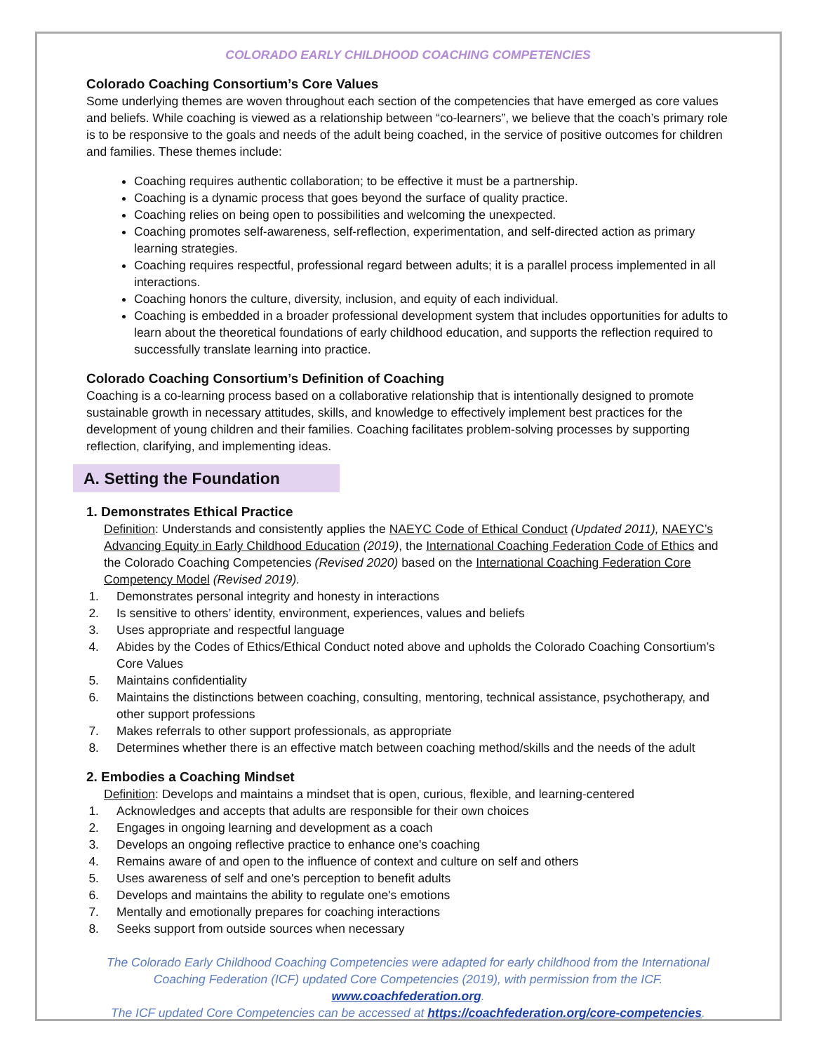COLORADO EARLY CHILDHOOD COACHING COMPETENCIES
Colorado Coaching Consortium’s Core Values
Some underlying themes are woven throughout each section of the competencies that have emerged as core values and beliefs. While coaching is viewed as a relationship between “co-learners”, we believe that the coach’s primary role is to be responsive to the goals and needs of the adult being coached, in the service of positive outcomes for children and families. These themes include:
Coaching requires authentic collaboration; to be effective it must be a partnership.
Coaching is a dynamic process that goes beyond the surface of quality practice.
Coaching relies on being open to possibilities and welcoming the unexpected.
Coaching promotes self-awareness, self-reflection, experimentation, and self-directed action as primary learning strategies.
Coaching requires respectful, professional regard between adults; it is a parallel process implemented in all interactions.
Coaching honors the culture, diversity, inclusion, and equity of each individual.
Coaching is embedded in a broader professional development system that includes opportunities for adults to learn about the theoretical foundations of early childhood education, and supports the reflection required to successfully translate learning into practice.
Colorado Coaching Consortium’s Definition of Coaching
Coaching is a co-learning process based on a collaborative relationship that is intentionally designed to promote sustainable growth in necessary attitudes, skills, and knowledge to effectively implement best practices for the development of young children and their families. Coaching facilitates problem-solving processes by supporting reflection, clarifying, and implementing ideas.
A. Setting the Foundation
1. Demonstrates Ethical Practice
Definition: Understands and consistently applies the NAEYC Code of Ethical Conduct (Updated 2011), NAEYC’s Advancing Equity in Early Childhood Education (2019), the International Coaching Federation Code of Ethics and the Colorado Coaching Competencies (Revised 2020) based on the International Coaching Federation Core Competency Model (Revised 2019).
1. Demonstrates personal integrity and honesty in interactions
2. Is sensitive to others’ identity, environment, experiences, values and beliefs
3. Uses appropriate and respectful language
4. Abides by the Codes of Ethics/Ethical Conduct noted above and upholds the Colorado Coaching Consortium’s Core Values
5. Maintains confidentiality
6. Maintains the distinctions between coaching, consulting, mentoring, technical assistance, psychotherapy, and other support professions
7. Makes referrals to other support professionals, as appropriate
8. Determines whether there is an effective match between coaching method/skills and the needs of the adult
2. Embodies a Coaching Mindset
Definition: Develops and maintains a mindset that is open, curious, flexible, and learning-centered
1. Acknowledges and accepts that adults are responsible for their own choices
2. Engages in ongoing learning and development as a coach
3. Develops an ongoing reflective practice to enhance one's coaching
4. Remains aware of and open to the influence of context and culture on self and others
5. Uses awareness of self and one's perception to benefit adults
6. Develops and maintains the ability to regulate one's emotions
7. Mentally and emotionally prepares for coaching interactions
8. Seeks support from outside sources when necessary
The Colorado Early Childhood Coaching Competencies were adapted for early childhood from the International Coaching Federation (ICF) updated Core Competencies (2019), with permission from the ICF. www.coachfederation.org.
The ICF updated Core Competencies can be accessed at https://coachfederation.org/core-competencies.